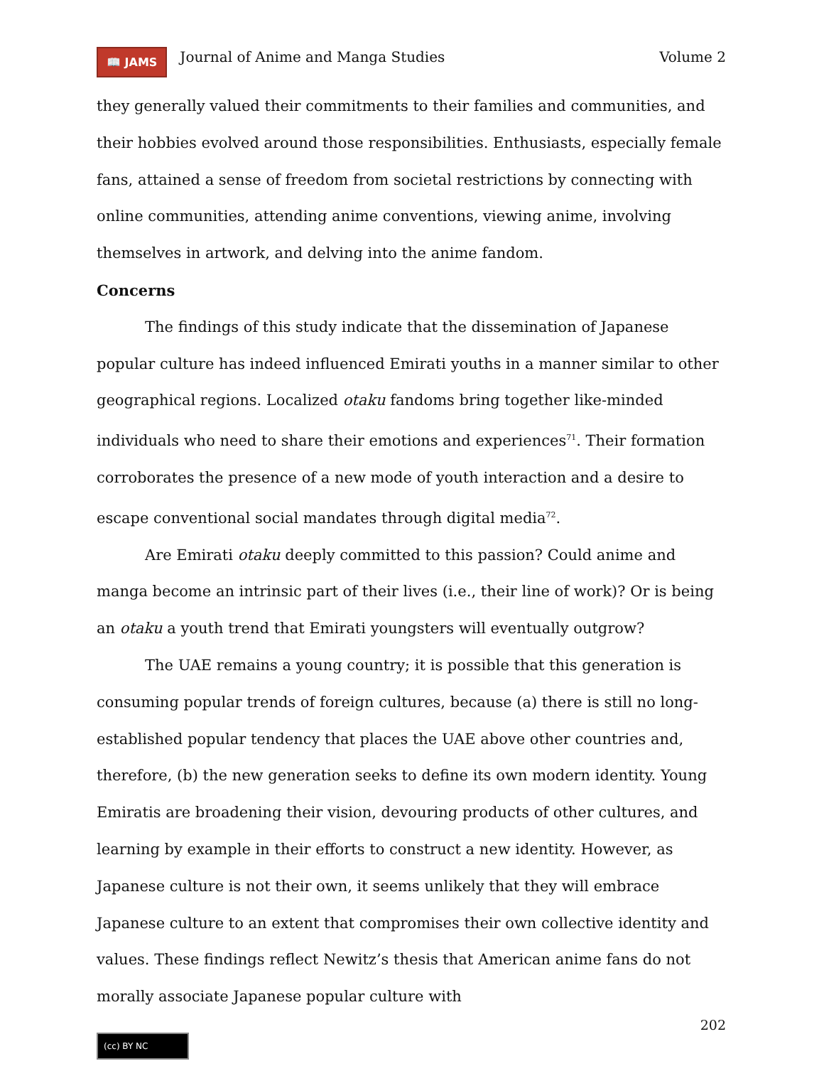📖 JAMS Journal of Anime and Manga Studies Volume 2
they generally valued their commitments to their families and communities, and their hobbies evolved around those responsibilities. Enthusiasts, especially female fans, attained a sense of freedom from societal restrictions by connecting with online communities, attending anime conventions, viewing anime, involving themselves in artwork, and delving into the anime fandom.
Concerns
The findings of this study indicate that the dissemination of Japanese popular culture has indeed influenced Emirati youths in a manner similar to other geographical regions. Localized otaku fandoms bring together like-minded individuals who need to share their emotions and experiences<sup>71</sup>. Their formation corroborates the presence of a new mode of youth interaction and a desire to escape conventional social mandates through digital media<sup>72</sup>.
Are Emirati otaku deeply committed to this passion? Could anime and manga become an intrinsic part of their lives (i.e., their line of work)? Or is being an otaku a youth trend that Emirati youngsters will eventually outgrow?
The UAE remains a young country; it is possible that this generation is consuming popular trends of foreign cultures, because (a) there is still no long-established popular tendency that places the UAE above other countries and, therefore, (b) the new generation seeks to define its own modern identity. Young Emiratis are broadening their vision, devouring products of other cultures, and learning by example in their efforts to construct a new identity. However, as Japanese culture is not their own, it seems unlikely that they will embrace Japanese culture to an extent that compromises their own collective identity and values. These findings reflect Newitz’s thesis that American anime fans do not morally associate Japanese popular culture with
202
(cc) BY NC